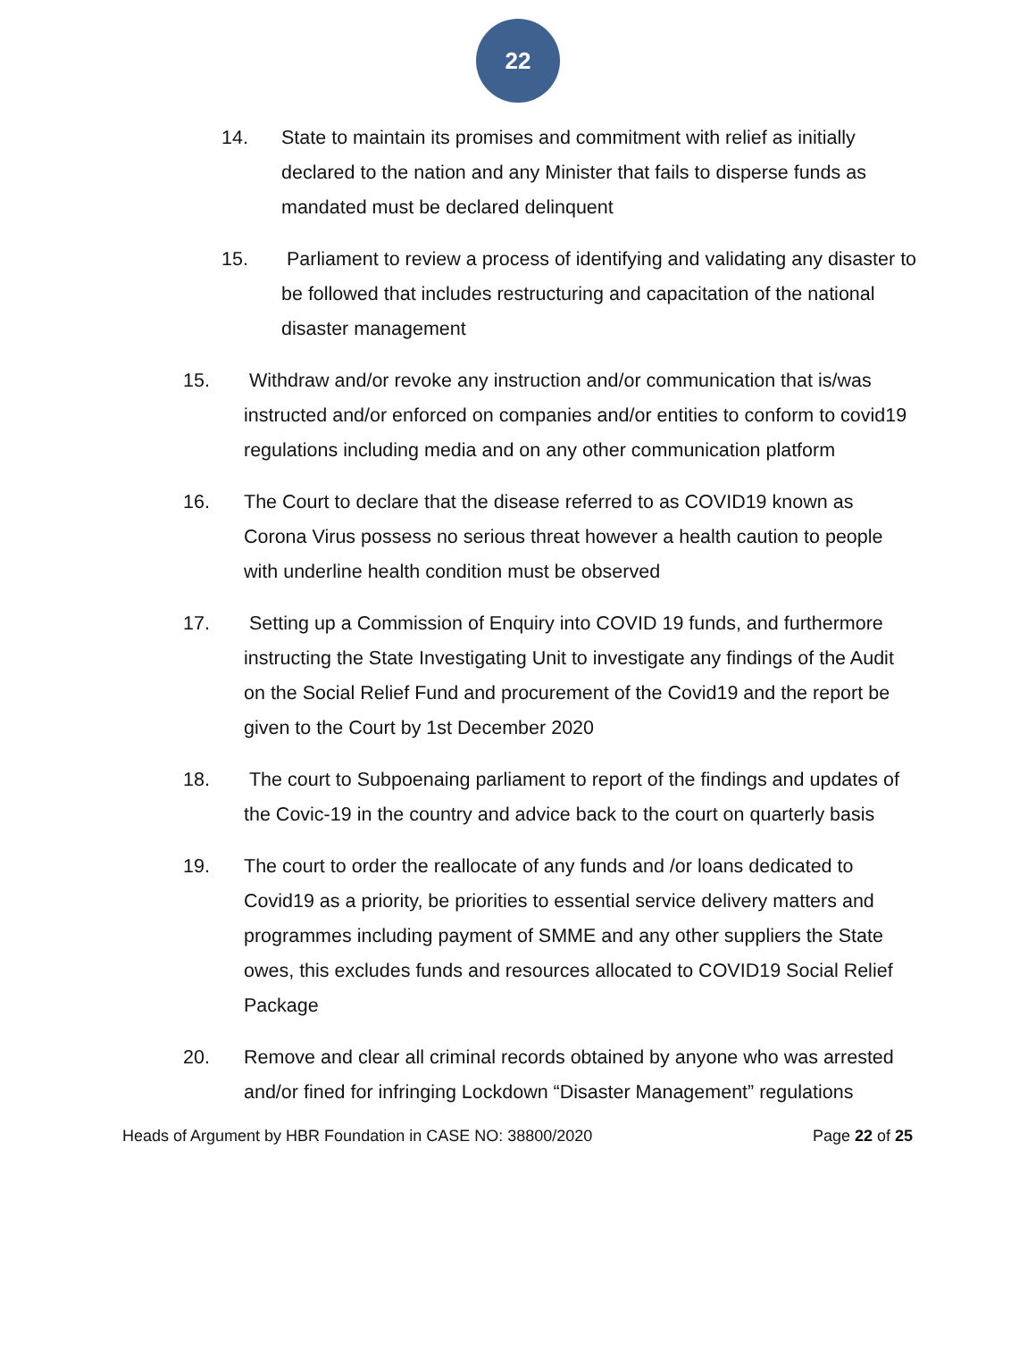22
14. State to maintain its promises and commitment with relief as initially declared to the nation and any Minister that fails to disperse funds as mandated must be declared delinquent
15. Parliament to review a process of identifying and validating any disaster to be followed that includes restructuring and capacitation of the national disaster management
15. Withdraw and/or revoke any instruction and/or communication that is/was instructed and/or enforced on companies and/or entities to conform to covid19 regulations including media and on any other communication platform
16. The Court to declare that the disease referred to as COVID19 known as Corona Virus possess no serious threat however a health caution to people with underline health condition must be observed
17. Setting up a Commission of Enquiry into COVID 19 funds, and furthermore instructing the State Investigating Unit to investigate any findings of the Audit on the Social Relief Fund and procurement of the Covid19 and the report be given to the Court by 1st December 2020
18. The court to Subpoenaing parliament to report of the findings and updates of the Covic-19 in the country and advice back to the court on quarterly basis
19. The court to order the reallocate of any funds and /or loans dedicated to Covid19 as a priority, be priorities to essential service delivery matters and programmes including payment of SMME and any other suppliers the State owes, this excludes funds and resources allocated to COVID19 Social Relief Package
20. Remove and clear all criminal records obtained by anyone who was arrested and/or fined for infringing Lockdown “Disaster Management” regulations
Heads of Argument by HBR Foundation in CASE NO: 38800/2020 Page 22 of 25